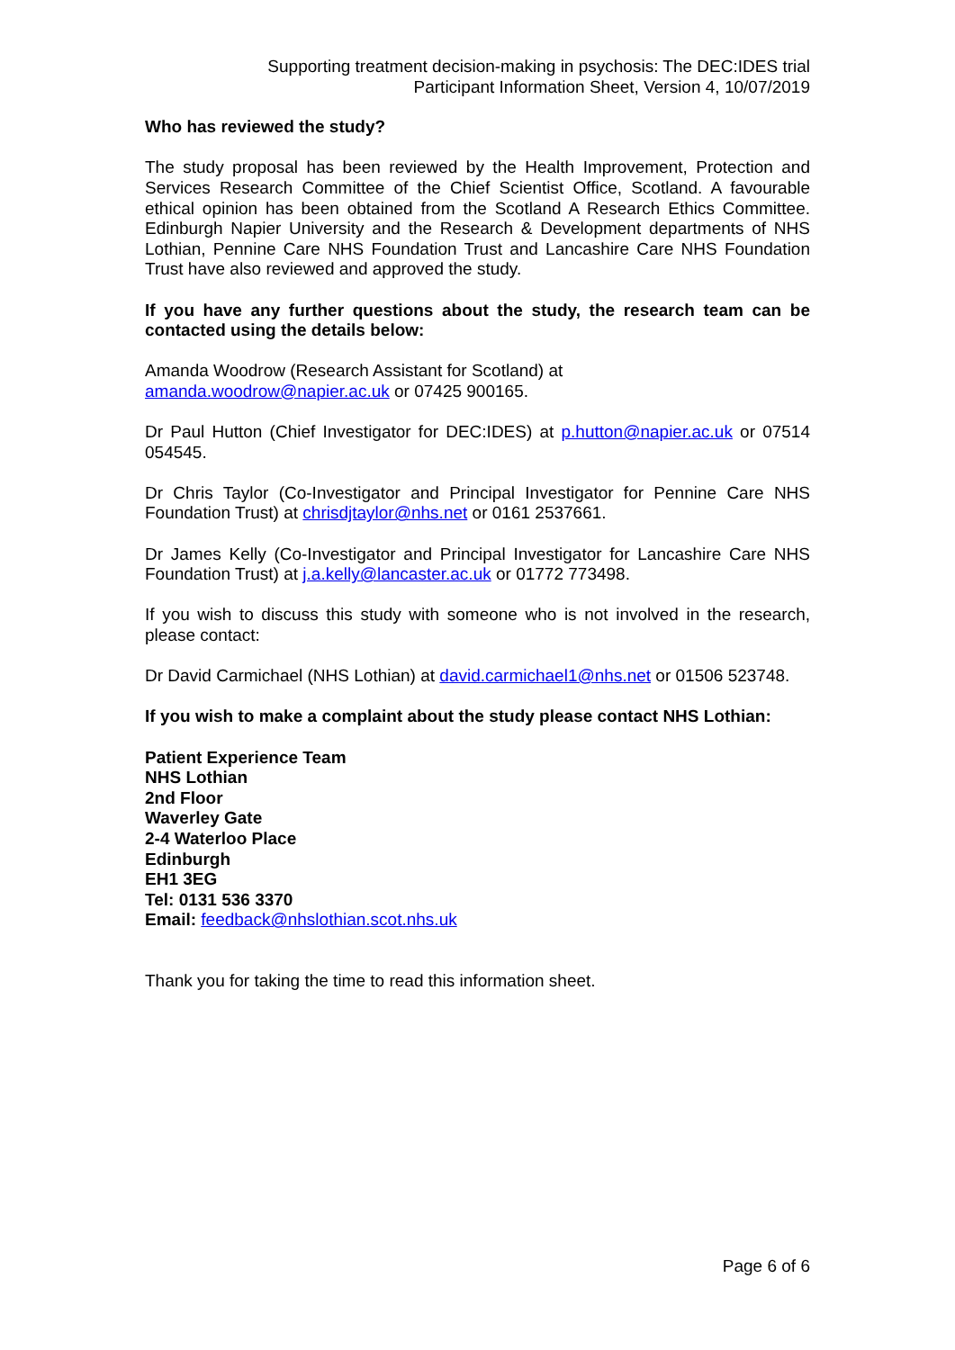Supporting treatment decision-making in psychosis: The DEC:IDES trial
Participant Information Sheet, Version 4, 10/07/2019
Who has reviewed the study?
The study proposal has been reviewed by the Health Improvement, Protection and Services Research Committee of the Chief Scientist Office, Scotland. A favourable ethical opinion has been obtained from the Scotland A Research Ethics Committee. Edinburgh Napier University and the Research & Development departments of NHS Lothian, Pennine Care NHS Foundation Trust and Lancashire Care NHS Foundation Trust have also reviewed and approved the study.
If you have any further questions about the study, the research team can be contacted using the details below:
Amanda Woodrow (Research Assistant for Scotland) at
amanda.woodrow@napier.ac.uk or 07425 900165.
Dr Paul Hutton (Chief Investigator for DEC:IDES) at p.hutton@napier.ac.uk or 07514 054545.
Dr Chris Taylor (Co-Investigator and Principal Investigator for Pennine Care NHS Foundation Trust) at chrisdjtaylor@nhs.net or 0161 2537661.
Dr James Kelly (Co-Investigator and Principal Investigator for Lancashire Care NHS Foundation Trust) at j.a.kelly@lancaster.ac.uk or 01772 773498.
If you wish to discuss this study with someone who is not involved in the research, please contact:
Dr David Carmichael (NHS Lothian) at david.carmichael1@nhs.net or 01506 523748.
If you wish to make a complaint about the study please contact NHS Lothian:
Patient Experience Team
NHS Lothian
2nd Floor
Waverley Gate
2-4 Waterloo Place
Edinburgh
EH1 3EG
Tel: 0131 536 3370
Email: feedback@nhslothian.scot.nhs.uk
Thank you for taking the time to read this information sheet.
Page 6 of 6